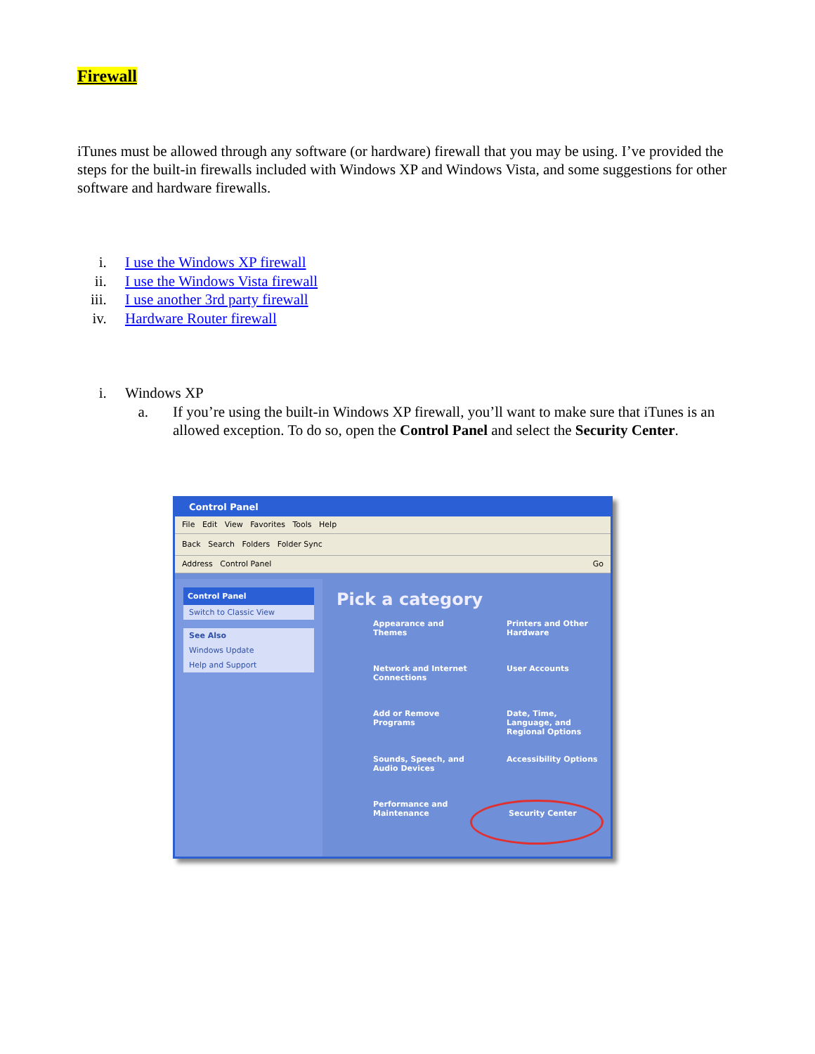Firewall
iTunes must be allowed through any software (or hardware) firewall that you may be using. I’ve provided the steps for the built-in firewalls included with Windows XP and Windows Vista, and some suggestions for other software and hardware firewalls.
i. I use the Windows XP firewall
ii. I use the Windows Vista firewall
iii. I use another 3rd party firewall
iv. Hardware Router firewall
i.
Windows XP
a. If you’re using the built-in Windows XP firewall, you’ll want to make sure that iTunes is an allowed exception. To do so, open the Control Panel and select the Security Center.
Control Panel
File Edit View Favorites Tools Help
Back Search Folders Folder Sync
Address Control Panel Go
Control Panel
Switch to Classic View
See Also
Windows Update
Help and Support
Pick a category
Appearance and Themes
Printers and Other Hardware
Network and Internet Connections
User Accounts
Add or Remove Programs
Date, Time, Language, and Regional Options
Sounds, Speech, and Audio Devices
Accessibility Options
Performance and Maintenance
Security Center